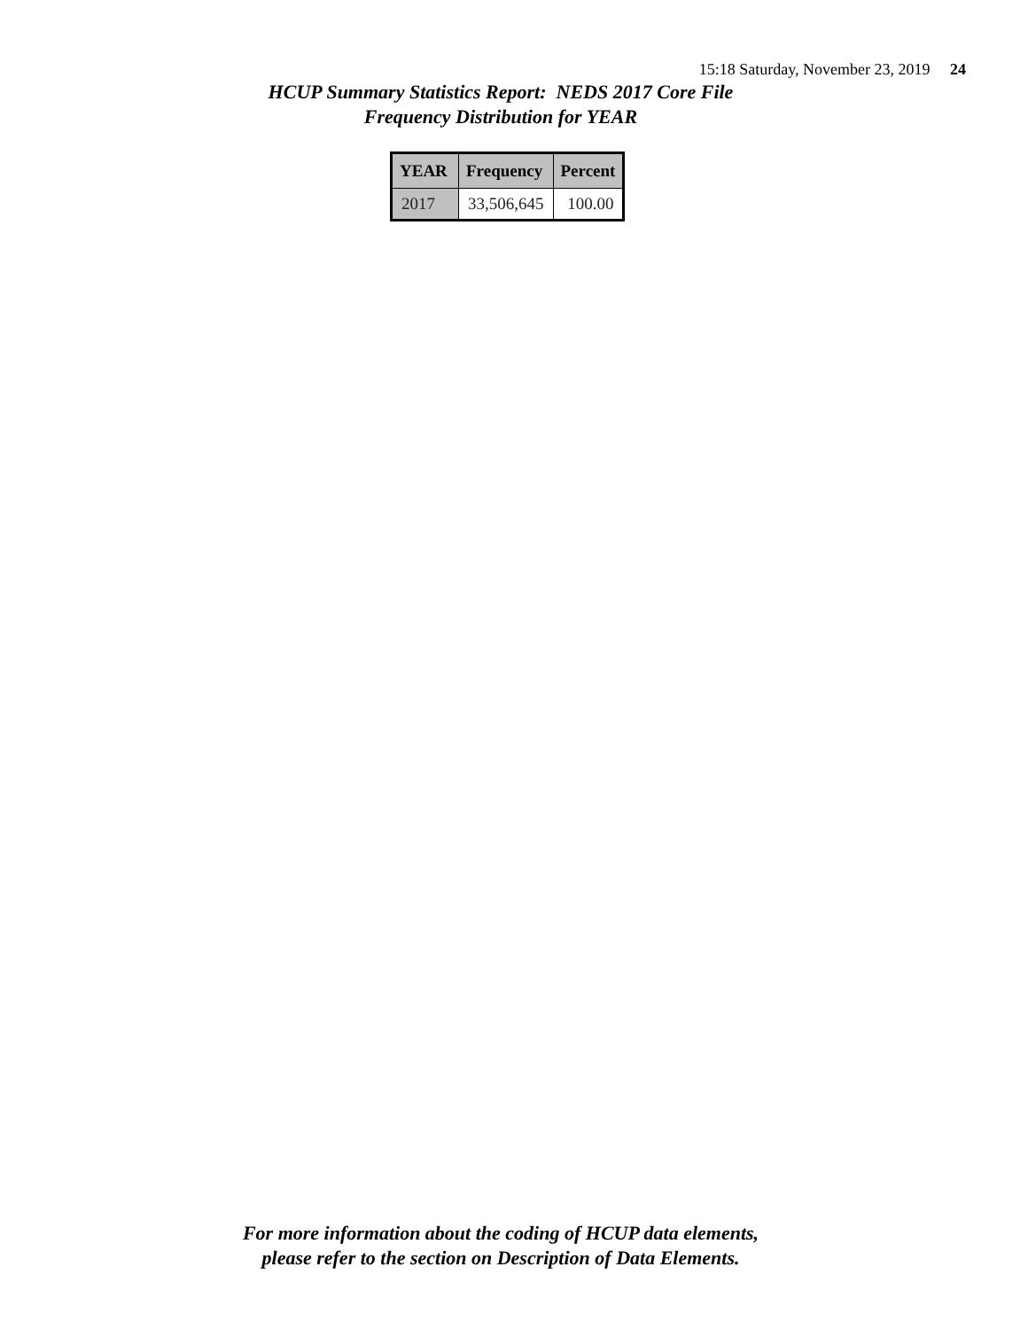15:18 Saturday, November 23, 2019 24
HCUP Summary Statistics Report: NEDS 2017 Core File
Frequency Distribution for YEAR
| YEAR | Frequency | Percent |
| --- | --- | --- |
| 2017 | 33,506,645 | 100.00 |
For more information about the coding of HCUP data elements,
please refer to the section on Description of Data Elements.